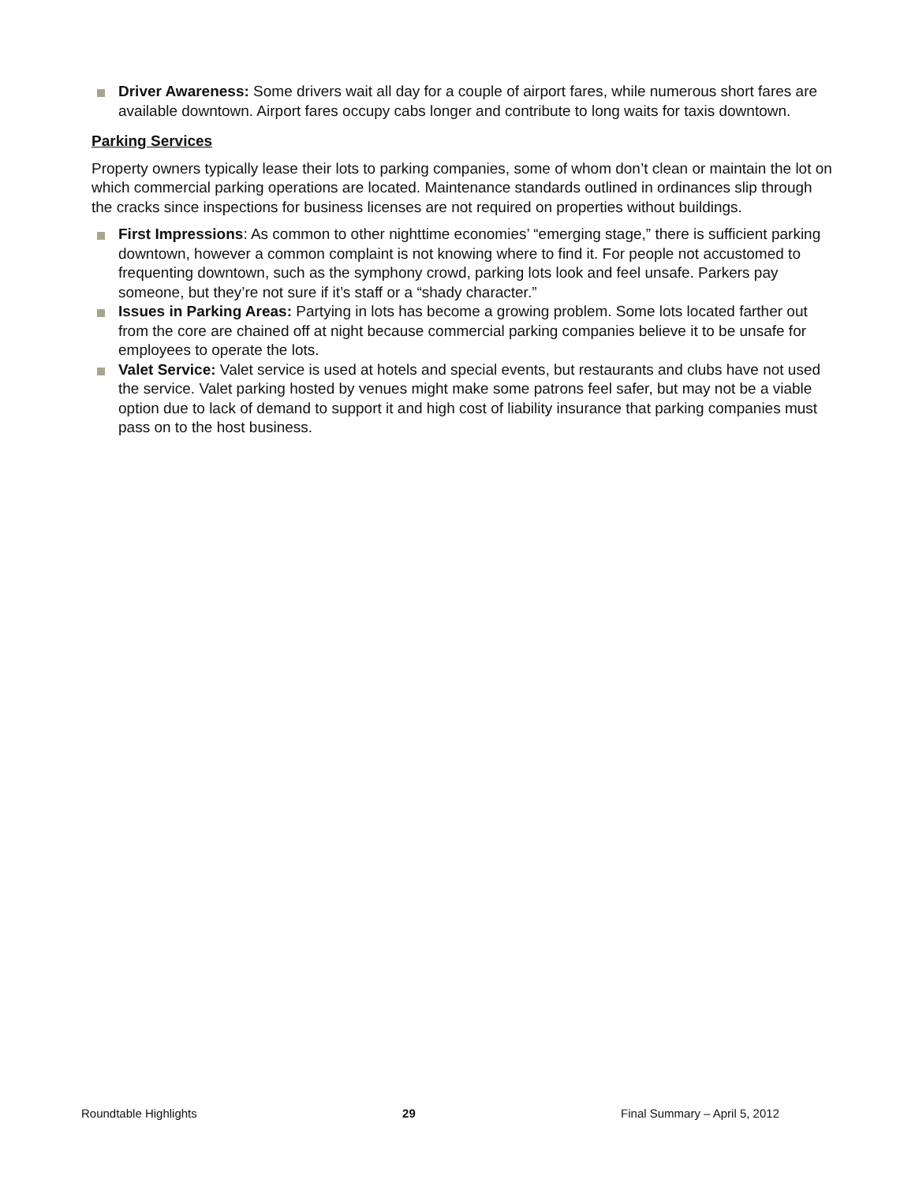Driver Awareness: Some drivers wait all day for a couple of airport fares, while numerous short fares are available downtown. Airport fares occupy cabs longer and contribute to long waits for taxis downtown.
Parking Services
Property owners typically lease their lots to parking companies, some of whom don’t clean or maintain the lot on which commercial parking operations are located. Maintenance standards outlined in ordinances slip through the cracks since inspections for business licenses are not required on properties without buildings.
First Impressions: As common to other nighttime economies’ “emerging stage,” there is sufficient parking downtown, however a common complaint is not knowing where to find it. For people not accustomed to frequenting downtown, such as the symphony crowd, parking lots look and feel unsafe. Parkers pay someone, but they’re not sure if it’s staff or a “shady character.”
Issues in Parking Areas: Partying in lots has become a growing problem. Some lots located farther out from the core are chained off at night because commercial parking companies believe it to be unsafe for employees to operate the lots.
Valet Service: Valet service is used at hotels and special events, but restaurants and clubs have not used the service. Valet parking hosted by venues might make some patrons feel safer, but may not be a viable option due to lack of demand to support it and high cost of liability insurance that parking companies must pass on to the host business.
Roundtable Highlights 29 Final Summary – April 5, 2012